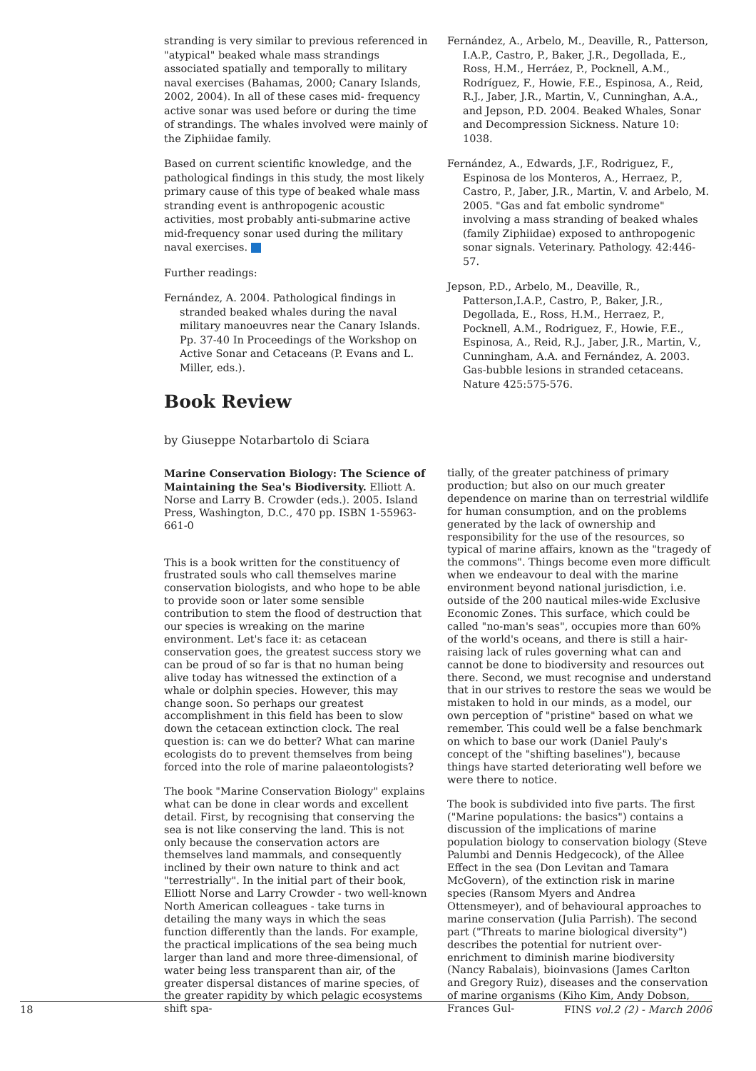stranding is very similar to previous referenced in "atypical" beaked whale mass strandings associated spatially and temporally to military naval exercises (Bahamas, 2000; Canary Islands, 2002, 2004). In all of these cases mid- frequency active sonar was used before or during the time of strandings. The whales involved were mainly of the Ziphiidae family.
Based on current scientific knowledge, and the pathological findings in this study, the most likely primary cause of this type of beaked whale mass stranding event is anthropogenic acoustic activities, most probably anti-submarine active mid-frequency sonar used during the military naval exercises.
Further readings:
Fernández, A. 2004. Pathological findings in stranded beaked whales during the naval military manoeuvres near the Canary Islands. Pp. 37-40 In Proceedings of the Workshop on Active Sonar and Cetaceans (P. Evans and L. Miller, eds.).
Fernández, A., Arbelo, M., Deaville, R., Patterson, I.A.P., Castro, P., Baker, J.R., Degollada, E., Ross, H.M., Herráez, P., Pocknell, A.M., Rodríguez, F., Howie, F.E., Espinosa, A., Reid, R.J., Jaber, J.R., Martin, V., Cunninghan, A.A., and Jepson, P.D. 2004. Beaked Whales, Sonar and Decompression Sickness. Nature 10: 1038.
Fernández, A., Edwards, J.F., Rodriguez, F., Espinosa de los Monteros, A., Herraez, P., Castro, P., Jaber, J.R., Martin, V. and Arbelo, M. 2005. "Gas and fat embolic syndrome" involving a mass stranding of beaked whales (family Ziphiidae) exposed to anthropogenic sonar signals. Veterinary. Pathology. 42:446-57.
Jepson, P.D., Arbelo, M., Deaville, R., Patterson,I.A.P., Castro, P., Baker, J.R., Degollada, E., Ross, H.M., Herraez, P., Pocknell, A.M., Rodriguez, F., Howie, F.E., Espinosa, A., Reid, R.J., Jaber, J.R., Martin, V., Cunningham, A.A. and Fernández, A. 2003. Gas-bubble lesions in stranded cetaceans. Nature 425:575-576.
Book Review
by Giuseppe Notarbartolo di Sciara
Marine Conservation Biology: The Science of Maintaining the Sea's Biodiversity. Elliott A. Norse and Larry B. Crowder (eds.). 2005. Island Press, Washington, D.C., 470 pp. ISBN 1-55963-661-0
This is a book written for the constituency of frustrated souls who call themselves marine conservation biologists, and who hope to be able to provide soon or later some sensible contribution to stem the flood of destruction that our species is wreaking on the marine environment. Let's face it: as cetacean conservation goes, the greatest success story we can be proud of so far is that no human being alive today has witnessed the extinction of a whale or dolphin species. However, this may change soon. So perhaps our greatest accomplishment in this field has been to slow down the cetacean extinction clock. The real question is: can we do better? What can marine ecologists do to prevent themselves from being forced into the role of marine palaeontologists?
The book "Marine Conservation Biology" explains what can be done in clear words and excellent detail. First, by recognising that conserving the sea is not like conserving the land. This is not only because the conservation actors are themselves land mammals, and consequently inclined by their own nature to think and act "terrestrially". In the initial part of their book, Elliott Norse and Larry Crowder - two well-known North American colleagues - take turns in detailing the many ways in which the seas function differently than the lands. For example, the practical implications of the sea being much larger than land and more three-dimensional, of water being less transparent than air, of the greater dispersal distances of marine species, of the greater rapidity by which pelagic ecosystems shift spa-
tially, of the greater patchiness of primary production; but also on our much greater dependence on marine than on terrestrial wildlife for human consumption, and on the problems generated by the lack of ownership and responsibility for the use of the resources, so typical of marine affairs, known as the "tragedy of the commons". Things become even more difficult when we endeavour to deal with the marine environment beyond national jurisdiction, i.e. outside of the 200 nautical miles-wide Exclusive Economic Zones. This surface, which could be called "no-man's seas", occupies more than 60% of the world's oceans, and there is still a hair-raising lack of rules governing what can and cannot be done to biodiversity and resources out there. Second, we must recognise and understand that in our strives to restore the seas we would be mistaken to hold in our minds, as a model, our own perception of "pristine" based on what we remember. This could well be a false benchmark on which to base our work (Daniel Pauly's concept of the "shifting baselines"), because things have started deteriorating well before we were there to notice.
The book is subdivided into five parts. The first ("Marine populations: the basics") contains a discussion of the implications of marine population biology to conservation biology (Steve Palumbi and Dennis Hedgecock), of the Allee Effect in the sea (Don Levitan and Tamara McGovern), of the extinction risk in marine species (Ransom Myers and Andrea Ottensmeyer), and of behavioural approaches to marine conservation (Julia Parrish). The second part ("Threats to marine biological diversity") describes the potential for nutrient over-enrichment to diminish marine biodiversity (Nancy Rabalais), bioinvasions (James Carlton and Gregory Ruiz), diseases and the conservation of marine organisms (Kiho Kim, Andy Dobson, Frances Gul-
18 FINS vol.2 (2) - March 2006